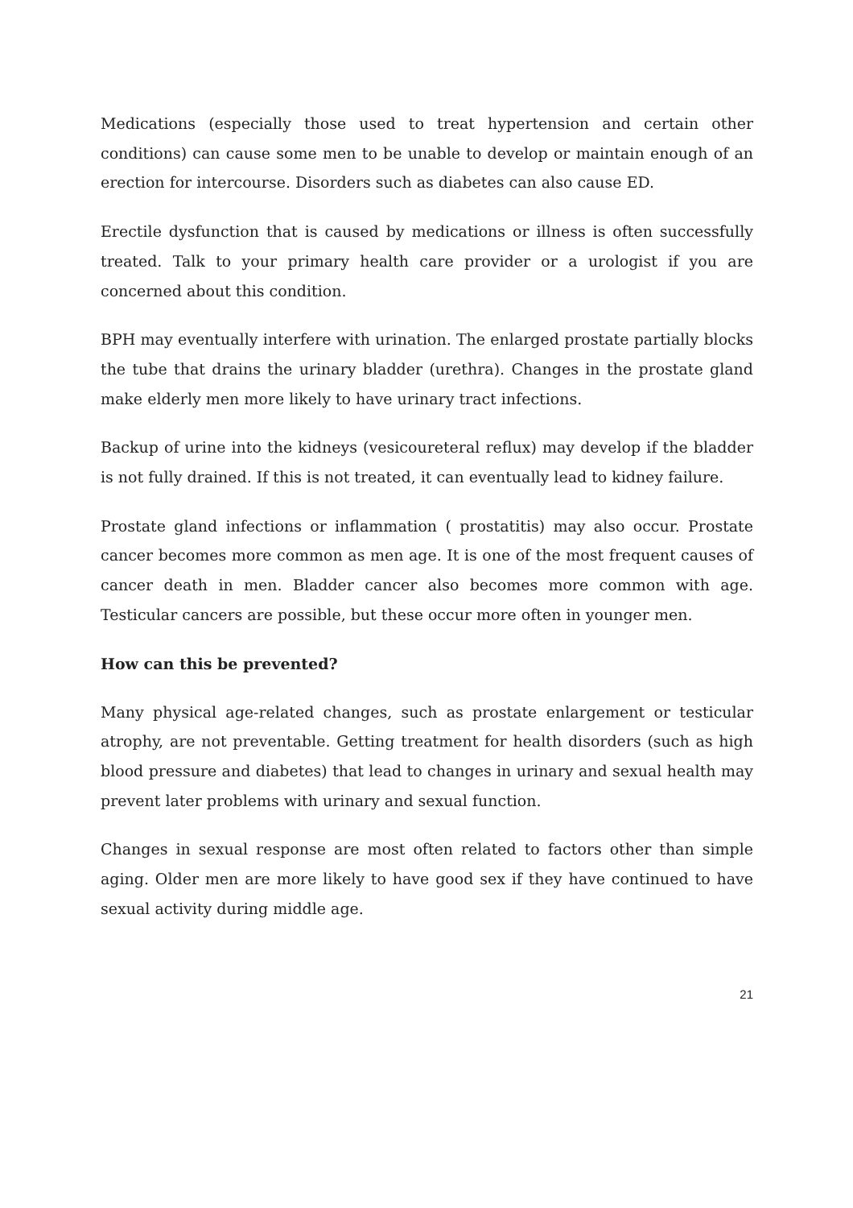Medications (especially those used to treat hypertension and certain other conditions) can cause some men to be unable to develop or maintain enough of an erection for intercourse. Disorders such as diabetes can also cause ED.
Erectile dysfunction that is caused by medications or illness is often successfully treated. Talk to your primary health care provider or a urologist if you are concerned about this condition.
BPH may eventually interfere with urination. The enlarged prostate partially blocks the tube that drains the urinary bladder (urethra). Changes in the prostate gland make elderly men more likely to have urinary tract infections.
Backup of urine into the kidneys (vesicoureteral reflux) may develop if the bladder is not fully drained. If this is not treated, it can eventually lead to kidney failure.
Prostate gland infections or inflammation ( prostatitis) may also occur. Prostate cancer becomes more common as men age. It is one of the most frequent causes of cancer death in men. Bladder cancer also becomes more common with age. Testicular cancers are possible, but these occur more often in younger men.
How can this be prevented?
Many physical age-related changes, such as prostate enlargement or testicular atrophy, are not preventable. Getting treatment for health disorders (such as high blood pressure and diabetes) that lead to changes in urinary and sexual health may prevent later problems with urinary and sexual function.
Changes in sexual response are most often related to factors other than simple aging. Older men are more likely to have good sex if they have continued to have sexual activity during middle age.
21